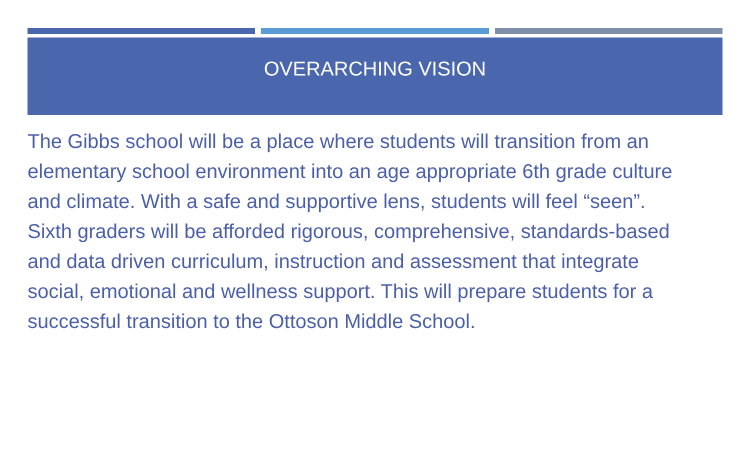OVERARCHING VISION
The Gibbs school will be a place where students will transition from an elementary school environment into an age appropriate 6th grade culture and climate. With a safe and supportive lens, students will feel “seen”. Sixth graders will be afforded rigorous, comprehensive, standards-based and data driven curriculum, instruction and assessment that integrate social, emotional and wellness support. This will prepare students for a successful transition to the Ottoson Middle School.